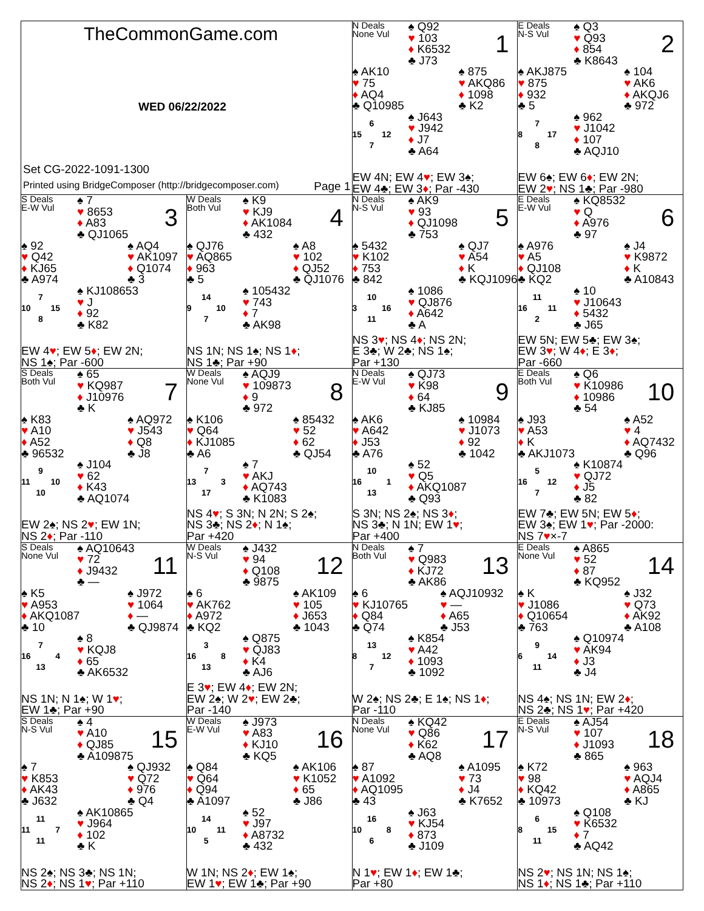TheCommonGame.com
WED 06/22/2022
Set CG-2022-1091-1300
Printed using BridgeComposer (http://bridgecomposer.com) Page 1
N Deals
None Vul
♠ Q92
♥ 103
♦ K6532
♣ J73
1
♠ AK10
♥ 75
♦ AQ4
♣ Q10985
♠ 875
♥ AKQ86
♦ 1098
♣ K2
6
15 12
7
♠ J643
♥ J942
♦ J7
♣ A64
EW 4N; EW 4♥; EW 3♠;
EW 4♣; EW 3♦; Par -430
E Deals
N-S Vul
♠ Q3
♥ Q93
♦ 854
♣ K8643
2
♠ AKJ875
♥ 875
♦ 932
♣ 5
♠ 104
♥ AK6
♦ AKQJ6
♣ 972
7
8 17
8
♠ 962
♥ J1042
♦ 107
♣ AQJ10
EW 6♠; EW 6♦; EW 2N;
EW 2♥; NS 1♣; Par -980
S Deals
E-W Vul
♠ 7
♥ 8653
♦ A83
♣ QJ1065
3
♠ 92
♥ Q42
♦ KJ65
♣ A974
♠ AQ4
♥ AK1097
♦ Q1074
♣ 3
7
10 15
8
♠ KJ108653
♥ J
♦ 92
♣ K82
EW 4♥; EW 5♦; EW 2N;
NS 1♠; Par -600
W Deals
Both Vul
♠ K9
♥ KJ9
♦ AK1084
♣ 432
4
♠ QJ76
♥ AQ865
♦ 963
♣ 5
♠ A8
♥ 102
♦ QJ52
♣ QJ1076
14
9 10
7
♠ 105432
♥ 743
♦ 7
♣ AK98
NS 1N; NS 1♠; NS 1♦;
NS 1♣; Par +90
N Deals
N-S Vul
♠ AK9
♥ 93
♦ QJ1098
♣ 753
5
♠ 5432
♥ K102
♦ 753
♣ 842
♠ QJ7
♥ A54
♦ K
♣ KQJ1096
10
3 16
11
♠ 1086
♥ QJ876
♦ A642
♣ A
NS 3♥; NS 4♦; NS 2N;
E 3♣; W 2♣; NS 1♠;
Par +130
E Deals
E-W Vul
♠ KQ8532
♥ Q
♦ A976
♣ 97
6
♠ A976
♥ A5
♦ QJ108
♣ KQ2
♠ J4
♥ K9872
♦ K
♣ A10843
11
16 11
2
♠ 10
♥ J10643
♦ 5432
♣ J65
EW 5N; EW 5♣; EW 3♠;
EW 3♥; W 4♦; E 3♦;
Par -660
S Deals
Both Vul
♠ 65
♥ KQ987
♦ J10976
♣ K
7
♠ K83
♥ A10
♦ A52
♣ 96532
♠ AQ972
♥ J543
♦ Q8
♣ J8
9
11 10
10
♠ J104
♥ 62
♦ K43
♣ AQ1074
EW 2♠; NS 2♥; EW 1N;
NS 2♦; Par -110
W Deals
None Vul
♠ AQJ9
♥ 109873
♦ 9
♣ 972
8
♠ K106
♥ Q64
♦ KJ1085
♣ A6
♠ 85432
♥ 52
♦ 62
♣ QJ54
7
13 3
17
♠ 7
♥ AKJ
♦ AQ743
♣ K1083
NS 4♥; S 3N; N 2N; S 2♠;
NS 3♣; NS 2♦; N 1♠;
Par +420
N Deals
E-W Vul
♠ QJ73
♥ K98
♦ 64
♣ KJ85
9
♠ AK6
♥ A642
♦ J53
♣ A76
♠ 10984
♥ J1073
♦ 92
♣ 1042
10
16 1
13
♠ 52
♥ Q5
♦ AKQ1087
♣ Q93
S 3N; NS 2♠; NS 3♦;
NS 3♣; N 1N; EW 1♥;
Par +400
E Deals
Both Vul
♠ Q6
♥ K10986
♦ 10986
♣ 54
10
♠ J93
♥ A53
♦ K
♣ AKJ1073
♠ A52
♥ 4
♦ AQ7432
♣ Q96
5
16 12
7
♠ K10874
♥ QJ72
♦ J5
♣ 82
EW 7♣; EW 5N; EW 5♦;
EW 3♠; EW 1♥; Par -2000:
NS 7♥×-7
S Deals
None Vul
♠ AQ10643
♥ 72
♦ J9432
♣ —
11
♠ K5
♥ A953
♦ AKQ1087
♣ 10
♠ J972
♥ 1064
♦ —
♣ QJ9874
7
16 4
13
♠ 8
♥ KQJ8
♦ 65
♣ AK6532
NS 1N; N 1♠; W 1♥;
EW 1♣; Par +90
W Deals
N-S Vul
♠ J432
♥ 94
♦ Q108
♣ 9875
12
♠ 6
♥ AK762
♦ A972
♣ KQ2
♠ AK109
♥ 105
♦ J653
♣ 1043
3
16 8
13
♠ Q875
♥ QJ83
♦ K4
♣ AJ6
E 3♥; EW 4♦; EW 2N;
EW 2♠; W 2♥; EW 2♣;
Par -140
N Deals
Both Vul
♠ 7
♥ Q983
♦ KJ72
♣ AK86
13
♠ 6
♥ KJ10765
♦ Q84
♣ Q74
♠ AQJ10932
♥ —
♦ A65
♣ J53
13
8 12
7
♠ K854
♥ A42
♦ 1093
♣ 1092
W 2♠; NS 2♣; E 1♠; NS 1♦;
Par -110
E Deals
None Vul
♠ A865
♥ 52
♦ 87
♣ KQ952
14
♠ K
♥ J1086
♦ Q10654
♣ 763
♠ J32
♥ Q73
♦ AK92
♣ A108
9
6 14
11
♠ Q10974
♥ AK94
♦ J3
♣ J4
NS 4♠; NS 1N; EW 2♦;
NS 2♣; NS 1♥; Par +420
S Deals
N-S Vul
♠ 4
♥ A10
♦ QJ85
♣ A109875
15
♠ 7
♥ K853
♦ AK43
♣ J632
♠ QJ932
♥ Q72
♦ 976
♣ Q4
11
11 7
11
♠ AK10865
♥ J964
♦ 102
♣ K
NS 2♠; NS 3♣; NS 1N;
NS 2♦; NS 1♥; Par +110
W Deals
E-W Vul
♠ J973
♥ A83
♦ KJ10
♣ KQ5
16
♠ Q84
♥ Q64
♦ Q94
♣ A1097
♠ AK106
♥ K1052
♦ 65
♣ J86
14
10 11
5
♠ 52
♥ J97
♦ A8732
♣ 432
W 1N; NS 2♦; EW 1♠;
EW 1♥; EW 1♣; Par +90
N Deals
None Vul
♠ KQ42
♥ Q86
♦ K62
♣ AQ8
17
♠ 87
♥ A1092
♦ AQ1095
♣ 43
♠ A1095
♥ 73
♦ J4
♣ K7652
16
10 8
6
♠ J63
♥ KJ54
♦ 873
♣ J109
N 1♥; EW 1♦; EW 1♣;
Par +80
E Deals
N-S Vul
♠ AJ54
♥ 107
♦ J1093
♣ 865
18
♠ K72
♥ 98
♦ KQ42
♣ 10973
♠ 963
♥ AQJ4
♦ A865
♣ KJ
6
8 15
11
♠ Q108
♥ K6532
♦ 7
♣ AQ42
NS 2♥; NS 1N; NS 1♠;
NS 1♦; NS 1♣; Par +110